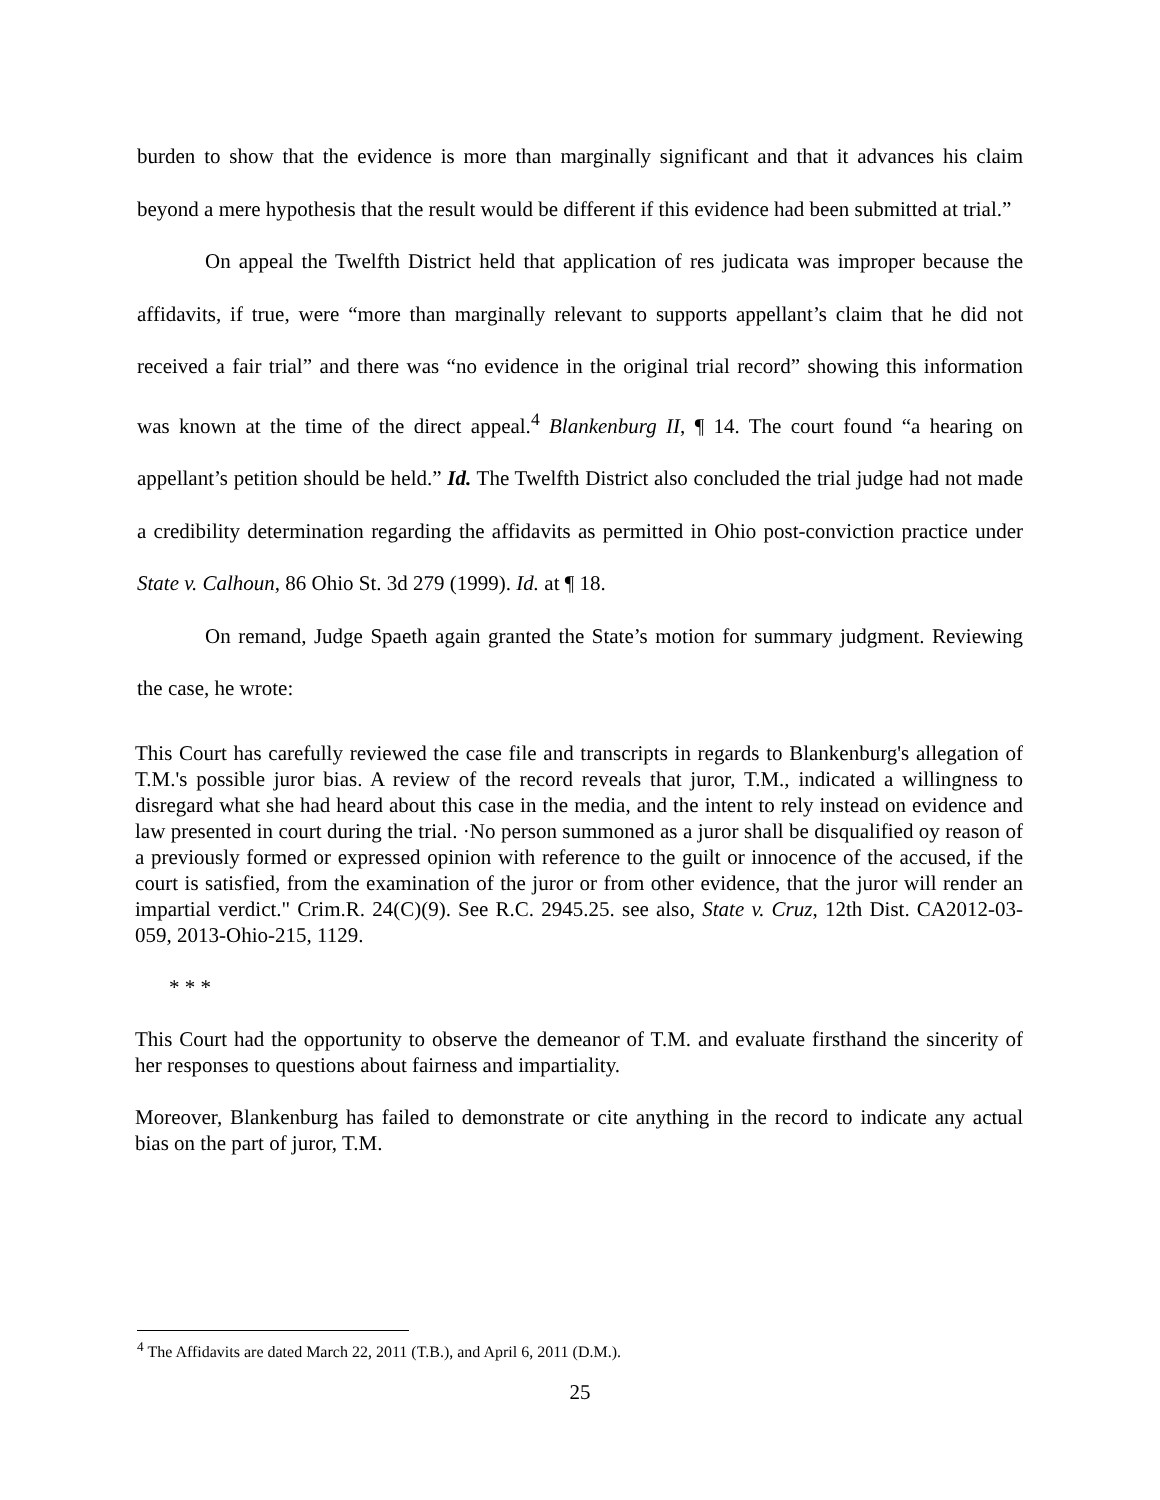burden to show that the evidence is more than marginally significant and that it advances his claim beyond a mere hypothesis that the result would be different if this evidence had been submitted at trial.”
On appeal the Twelfth District held that application of res judicata was improper because the affidavits, if true, were “more than marginally relevant to supports appellant’s claim that he did not received a fair trial” and there was “no evidence in the original trial record” showing this information was known at the time of the direct appeal.<sup>4</sup> Blankenburg II, ¶ 14. The court found “a hearing on appellant’s petition should be held.” Id. The Twelfth District also concluded the trial judge had not made a credibility determination regarding the affidavits as permitted in Ohio post-conviction practice under State v. Calhoun, 86 Ohio St. 3d 279 (1999). Id. at ¶ 18.
On remand, Judge Spaeth again granted the State’s motion for summary judgment. Reviewing the case, he wrote:
This Court has carefully reviewed the case file and transcripts in regards to Blankenburg's allegation of T.M.'s possible juror bias. A review of the record reveals that juror, T.M., indicated a willingness to disregard what she had heard about this case in the media, and the intent to rely instead on evidence and law presented in court during the trial. ·No person summoned as a juror shall be disqualified oy reason of a previously formed or expressed opinion with reference to the guilt or innocence of the accused, if the court is satisfied, from the examination of the juror or from other evidence, that the juror will render an impartial verdict." Crim.R. 24(C)(9). See R.C. 2945.25. see also, State v. Cruz, 12th Dist. CA2012-03-059, 2013-Ohio-215, 1129.
* * *
This Court had the opportunity to observe the demeanor of T.M. and evaluate firsthand the sincerity of her responses to questions about fairness and impartiality.
Moreover, Blankenburg has failed to demonstrate or cite anything in the record to indicate any actual bias on the part of juror, T.M.
<sup>4</sup> The Affidavits are dated March 22, 2011 (T.B.), and April 6, 2011 (D.M.).
25